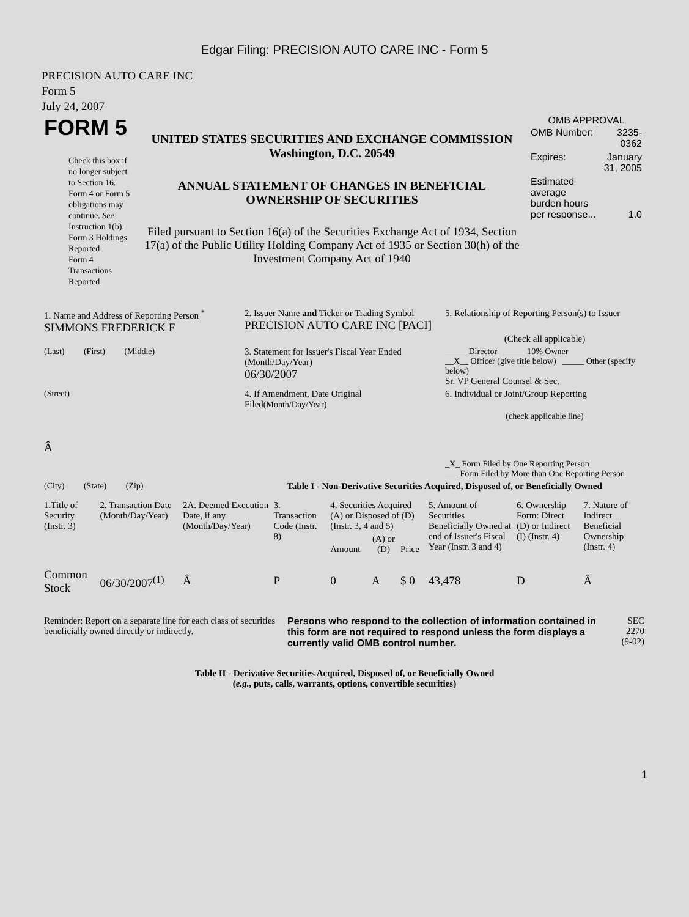Edgar Filing: PRECISION AUTO CARE INC - Form 5
PRECISION AUTO CARE INC
Form 5
July 24, 2007
| FORM 5 Check this box if no longer subject to Section 16. Form 4 or Form 5 obligations may continue. See Instruction 1(b). Form 3 Holdings Reported Form 4 Transactions Reported | UNITED STATES SECURITIES AND EXCHANGE COMMISSION Washington, D.C. 20549 ANNUAL STATEMENT OF CHANGES IN BENEFICIAL OWNERSHIP OF SECURITIES Filed pursuant to Section 16(a) of the Securities Exchange Act of 1934, Section 17(a) of the Public Utility Holding Company Act of 1935 or Section 30(h) of the Investment Company Act of 1940 | OMB APPROVAL / OMB Number: / 3235-0362 / / Expires: / January 31, 2005 / / Estimated average burden hours per response... / 1.0 / |
| 1. Name and Address of Reporting Person <sup>*</sup> SIMMONS FREDERICK F | 2. Issuer Name and Ticker or Trading Symbol PRECISION AUTO CARE INC [PACI] | 5. Relationship of Reporting Person(s) to Issuer (Check all applicable) |
| (Last) (First) (Middle) | 3. Statement for Issuer's Fiscal Year Ended (Month/Day/Year) 06/30/2007 | _____ Director _____ 10% Owner __X__ Officer (give title below) _____ Other (specify below) Sr. VP General Counsel & Sec. |
| (Street) | 4. If Amendment, Date Original Filed (Month/Day/Year) | 6. Individual or Joint/Group Reporting (check applicable line) |
| Â | | _X_ Form Filed by One Reporting Person ___ Form Filed by More than One Reporting Person |
| (City) (State) (Zip) | Table I - Non-Derivative Securities Acquired, Disposed of, or Beneficially Owned | |
| 1.Title of Security (Instr. 3) | 2. Transaction Date (Month/Day/Year) | 2A. Deemed Execution Date, if any (Month/Day/Year) | 3. Transaction Code (Instr. 8) | 4. Securities Acquired (A) or Disposed of (D) (Instr. 3, 4 and 5) | | | 5. Amount of Securities Beneficially Owned at end of Issuer's Fiscal Year (Instr. 3 and 4) | 6. Ownership Form: Direct (D) or Indirect (I) (Instr. 4) | 7. Nature of Indirect Beneficial Ownership (Instr. 4) |
| --- | --- | --- | --- | --- | --- | --- | --- | --- | --- |
| | | | | Amount | (A) or (D) | Price | | | |
| Common Stock | 06/30/2007<sup>(1)</sup> | Â | P | 0 | A | $ 0 | 43,478 | D | Â |
| Reminder: Report on a separate line for each class of securities beneficially owned directly or indirectly. | Persons who respond to the collection of information contained in this form are not required to respond unless the form displays a currently valid OMB control number. | SEC 2270 (9-02) |
Table II - Derivative Securities Acquired, Disposed of, or Beneficially Owned
(e.g., puts, calls, warrants, options, convertible securities)
1